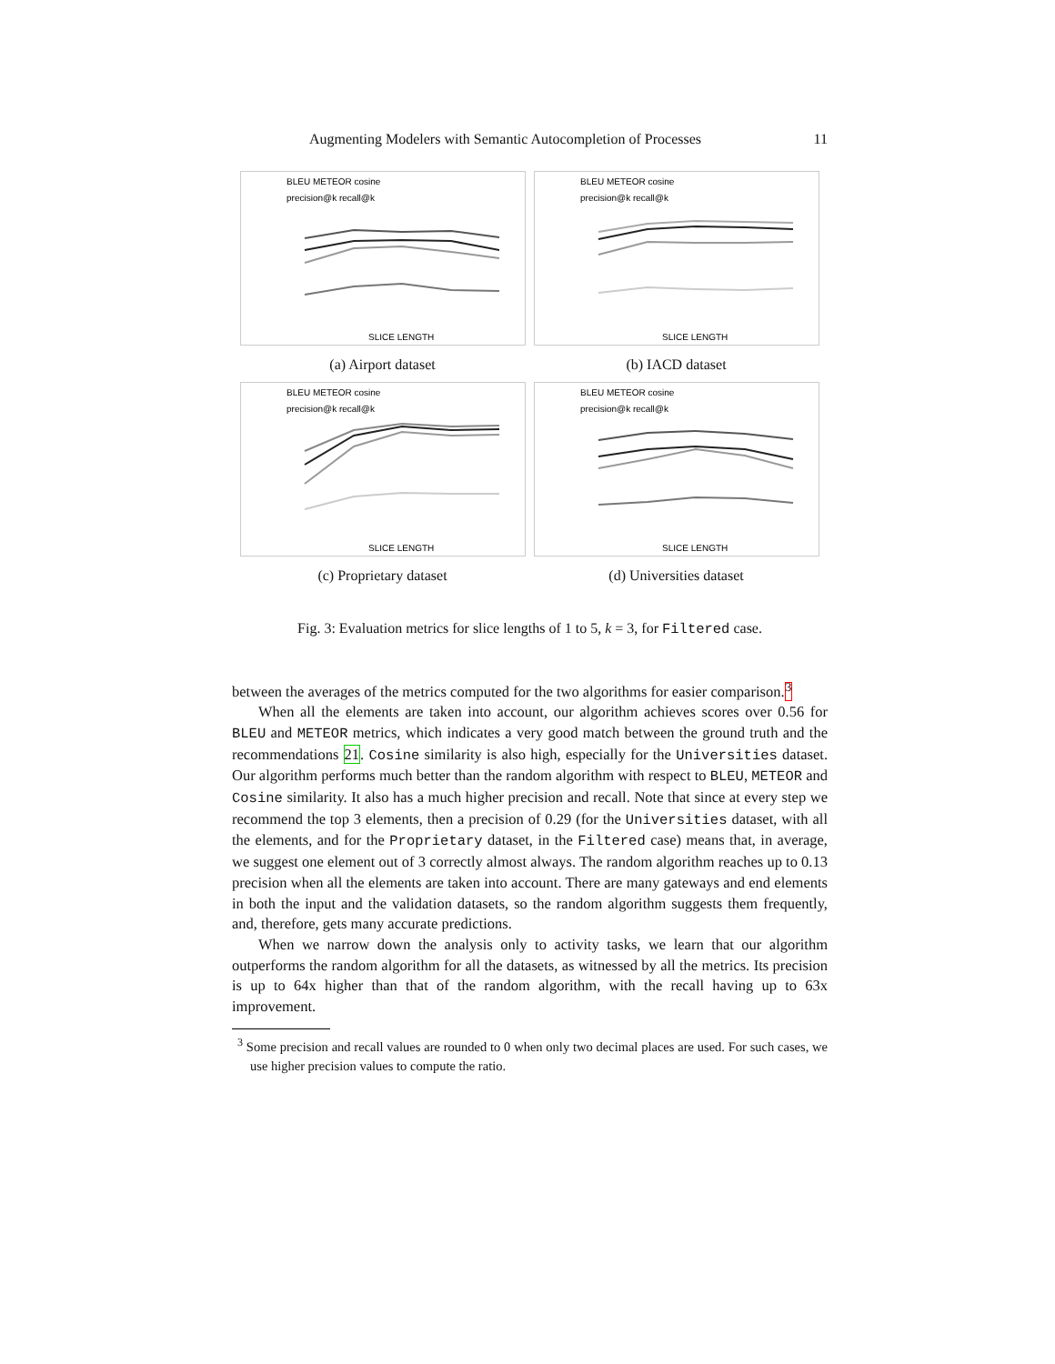Augmenting Modelers with Semantic Autocompletion of Processes 11
BLEU METEOR cosine
precision@k recall@k
SLICE LENGTH
(a) Airport dataset
BLEU METEOR cosine
precision@k recall@k
SLICE LENGTH
(b) IACD dataset
BLEU METEOR cosine
precision@k recall@k
SLICE LENGTH
(c) Proprietary dataset
BLEU METEOR cosine
precision@k recall@k
SLICE LENGTH
(d) Universities dataset
Fig. 3: Evaluation metrics for slice lengths of 1 to 5, k = 3, for Filtered case.
between the averages of the metrics computed for the two algorithms for easier comparison.<sup>3</sup>
When all the elements are taken into account, our algorithm achieves scores over 0.56 for BLEU and METEOR metrics, which indicates a very good match between the ground truth and the recommendations 21. Cosine similarity is also high, especially for the Universities dataset. Our algorithm performs much better than the random algorithm with respect to BLEU, METEOR and Cosine similarity. It also has a much higher precision and recall. Note that since at every step we recommend the top 3 elements, then a precision of 0.29 (for the Universities dataset, with all the elements, and for the Proprietary dataset, in the Filtered case) means that, in average, we suggest one element out of 3 correctly almost always. The random algorithm reaches up to 0.13 precision when all the elements are taken into account. There are many gateways and end elements in both the input and the validation datasets, so the random algorithm suggests them frequently, and, therefore, gets many accurate predictions.
When we narrow down the analysis only to activity tasks, we learn that our algorithm outperforms the random algorithm for all the datasets, as witnessed by all the metrics. Its precision is up to 64x higher than that of the random algorithm, with the recall having up to 63x improvement.
<sup>3</sup> Some precision and recall values are rounded to 0 when only two decimal places are used. For such cases, we use higher precision values to compute the ratio.